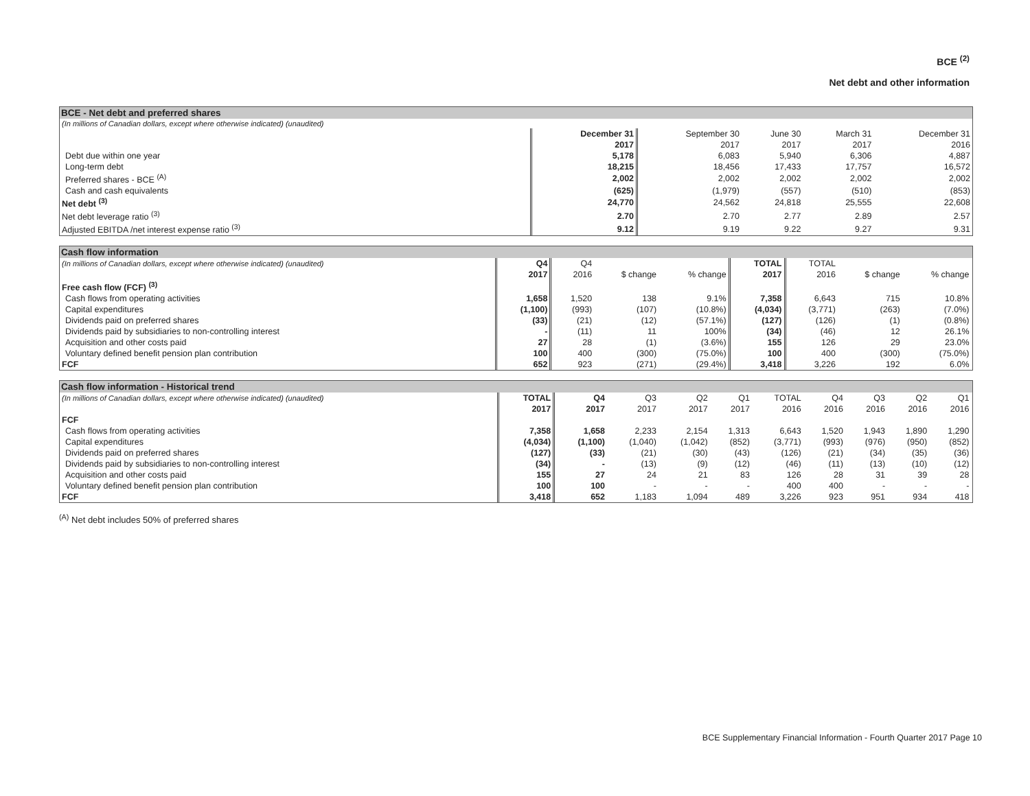BCE <sup>(2)</sup>
Net debt and other information
BCE - Net debt and preferred shares
| (In millions of Canadian dollars, except where otherwise indicated) (unaudited) | | | | | |
| | December 31 | September 30 | June 30 | March 31 | December 31 |
| | 2017 | 2017 | 2017 | 2017 | 2016 |
| Debt due within one year | 5,178 | 6,083 | 5,940 | 6,306 | 4,887 |
| Long-term debt | 18,215 | 18,456 | 17,433 | 17,757 | 16,572 |
| Preferred shares - BCE <sup>(A)</sup> | 2,002 | 2,002 | 2,002 | 2,002 | 2,002 |
| Cash and cash equivalents | (625) | (1,979) | (557) | (510) | (853) |
| Net debt <sup>(3)</sup> | 24,770 | 24,562 | 24,818 | 25,555 | 22,608 |
| Net debt leverage ratio <sup>(3)</sup> | 2.70 | 2.70 | 2.77 | 2.89 | 2.57 |
| Adjusted EBITDA /net interest expense ratio <sup>(3)</sup> | 9.12 | 9.19 | 9.22 | 9.27 | 9.31 |
Cash flow information
| (In millions of Canadian dollars, except where otherwise indicated) (unaudited) | Q4 | Q4 | | | TOTAL | TOTAL | | |
| | 2017 | 2016 | $ change | % change | 2017 | 2016 | $ change | % change |
| Free cash flow (FCF) <sup>(3)</sup> | | | | | | | | |
| Cash flows from operating activities | 1,658 | 1,520 | 138 | 9.1% | 7,358 | 6,643 | 715 | 10.8% |
| Capital expenditures | (1,100) | (993) | (107) | (10.8%) | (4,034) | (3,771) | (263) | (7.0%) |
| Dividends paid on preferred shares | (33) | (21) | (12) | (57.1%) | (127) | (126) | (1) | (0.8%) |
| Dividends paid by subsidiaries to non-controlling interest | - | (11) | 11 | 100% | (34) | (46) | 12 | 26.1% |
| Acquisition and other costs paid | 27 | 28 | (1) | (3.6%) | 155 | 126 | 29 | 23.0% |
| Voluntary defined benefit pension plan contribution | 100 | 400 | (300) | (75.0%) | 100 | 400 | (300) | (75.0%) |
| FCF | 652 | 923 | (271) | (29.4%) | 3,418 | 3,226 | 192 | 6.0% |
Cash flow information - Historical trend
| (In millions of Canadian dollars, except where otherwise indicated) (unaudited) | TOTAL | Q4 | Q3 | Q2 | Q1 | TOTAL | Q4 | Q3 | Q2 | Q1 |
| | 2017 | 2017 | 2017 | 2017 | 2017 | 2016 | 2016 | 2016 | 2016 | 2016 |
| FCF | | | | | | | | | | |
| Cash flows from operating activities | 7,358 | 1,658 | 2,233 | 2,154 | 1,313 | 6,643 | 1,520 | 1,943 | 1,890 | 1,290 |
| Capital expenditures | (4,034) | (1,100) | (1,040) | (1,042) | (852) | (3,771) | (993) | (976) | (950) | (852) |
| Dividends paid on preferred shares | (127) | (33) | (21) | (30) | (43) | (126) | (21) | (34) | (35) | (36) |
| Dividends paid by subsidiaries to non-controlling interest | (34) | - | (13) | (9) | (12) | (46) | (11) | (13) | (10) | (12) |
| Acquisition and other costs paid | 155 | 27 | 24 | 21 | 83 | 126 | 28 | 31 | 39 | 28 |
| Voluntary defined benefit pension plan contribution | 100 | 100 | - | - | - | 400 | 400 | - | - | - |
| FCF | 3,418 | 652 | 1,183 | 1,094 | 489 | 3,226 | 923 | 951 | 934 | 418 |
<sup>(A)</sup> Net debt includes 50% of preferred shares
BCE Supplementary Financial Information - Fourth Quarter 2017 Page 10